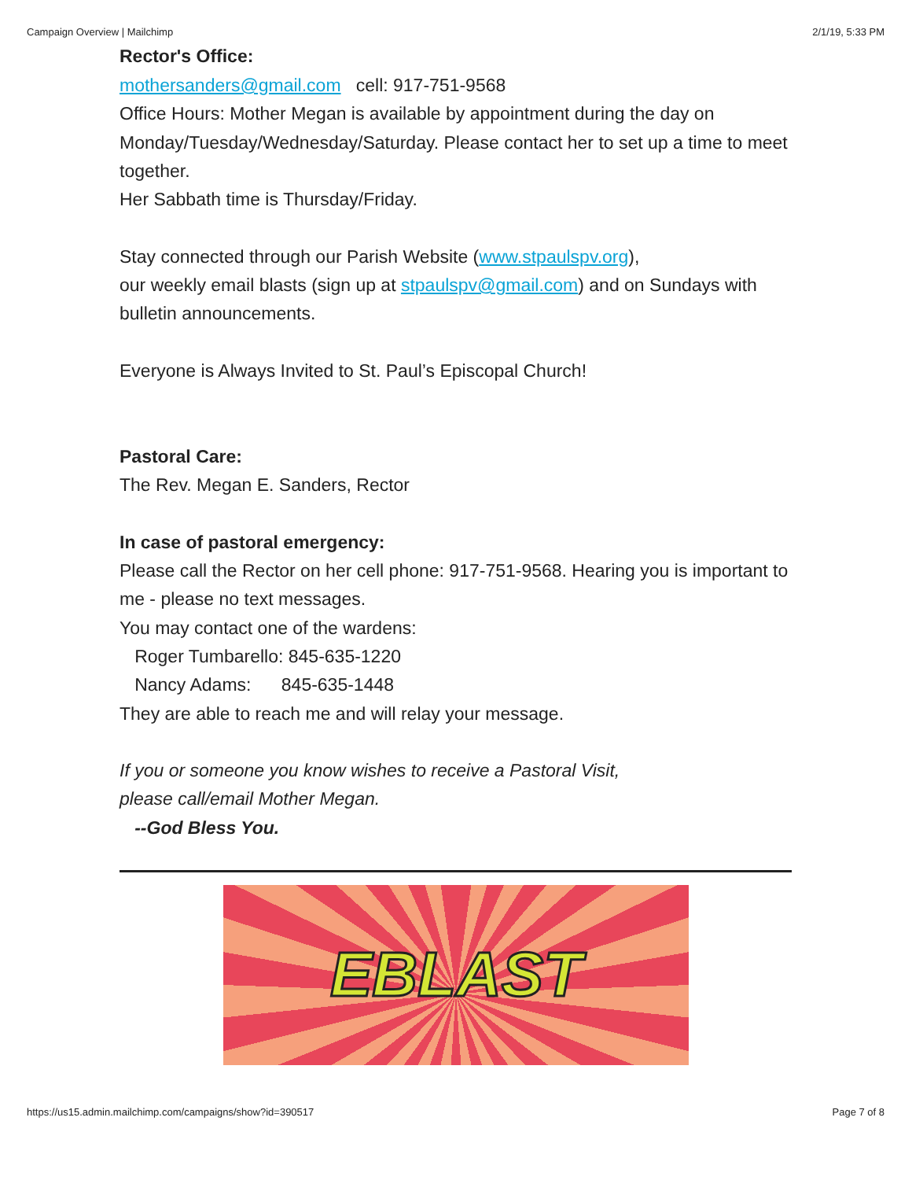Campaign Overview | Mailchimp 2/1/19, 5:33 PM
Rector's Office:
mothersanders@gmail.com cell: 917-751-9568
Office Hours: Mother Megan is available by appointment during the day on Monday/Tuesday/Wednesday/Saturday. Please contact her to set up a time to meet together.
Her Sabbath time is Thursday/Friday.
Stay connected through our Parish Website (www.stpaulspv.org),
our weekly email blasts (sign up at stpaulspv@gmail.com) and on Sundays with bulletin announcements.
Everyone is Always Invited to St. Paul’s Episcopal Church!
Pastoral Care:
The Rev. Megan E. Sanders, Rector
In case of pastoral emergency:
Please call the Rector on her cell phone: 917-751-9568. Hearing you is important to me - please no text messages.
You may contact one of the wardens:
Roger Tumbarello: 845-635-1220
Nancy Adams: 845-635-1448
They are able to reach me and will relay your message.
If you or someone you know wishes to receive a Pastoral Visit,
please call/email Mother Megan.
--God Bless You.
EBLAST
https://us15.admin.mailchimp.com/campaigns/show?id=390517 Page 7 of 8